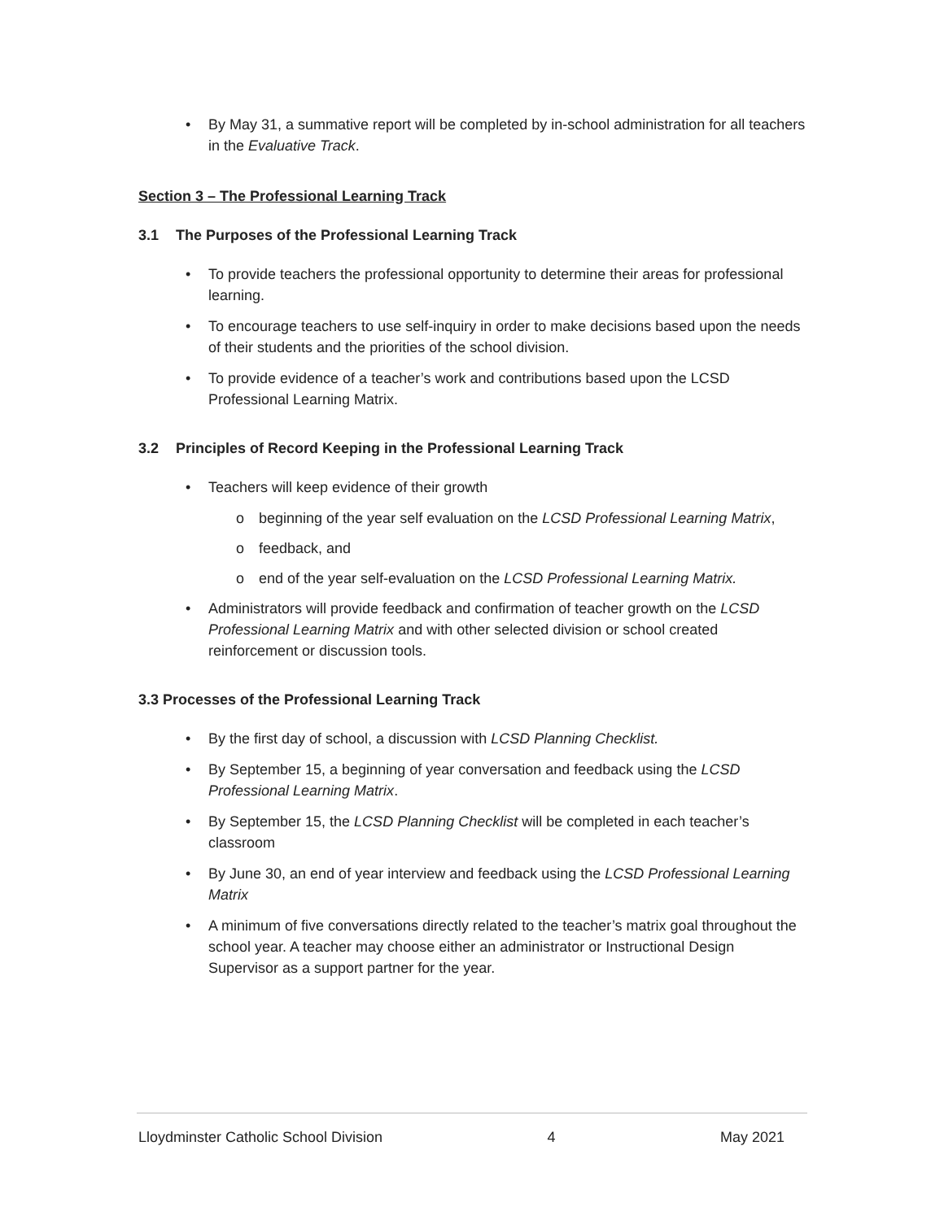• By May 31, a summative report will be completed by in-school administration for all teachers in the Evaluative Track.
Section 3 – The Professional Learning Track
3.1 The Purposes of the Professional Learning Track
• To provide teachers the professional opportunity to determine their areas for professional learning.
• To encourage teachers to use self-inquiry in order to make decisions based upon the needs of their students and the priorities of the school division.
• To provide evidence of a teacher’s work and contributions based upon the LCSD Professional Learning Matrix.
3.2 Principles of Record Keeping in the Professional Learning Track
• Teachers will keep evidence of their growth
o beginning of the year self evaluation on the LCSD Professional Learning Matrix,
o feedback, and
o end of the year self-evaluation on the LCSD Professional Learning Matrix.
• Administrators will provide feedback and confirmation of teacher growth on the LCSD Professional Learning Matrix and with other selected division or school created reinforcement or discussion tools.
3.3 Processes of the Professional Learning Track
• By the first day of school, a discussion with LCSD Planning Checklist.
• By September 15, a beginning of year conversation and feedback using the LCSD Professional Learning Matrix.
• By September 15, the LCSD Planning Checklist will be completed in each teacher’s classroom
• By June 30, an end of year interview and feedback using the LCSD Professional Learning Matrix
• A minimum of five conversations directly related to the teacher’s matrix goal throughout the school year. A teacher may choose either an administrator or Instructional Design Supervisor as a support partner for the year.
Lloydminster Catholic School Division 4 May 2021